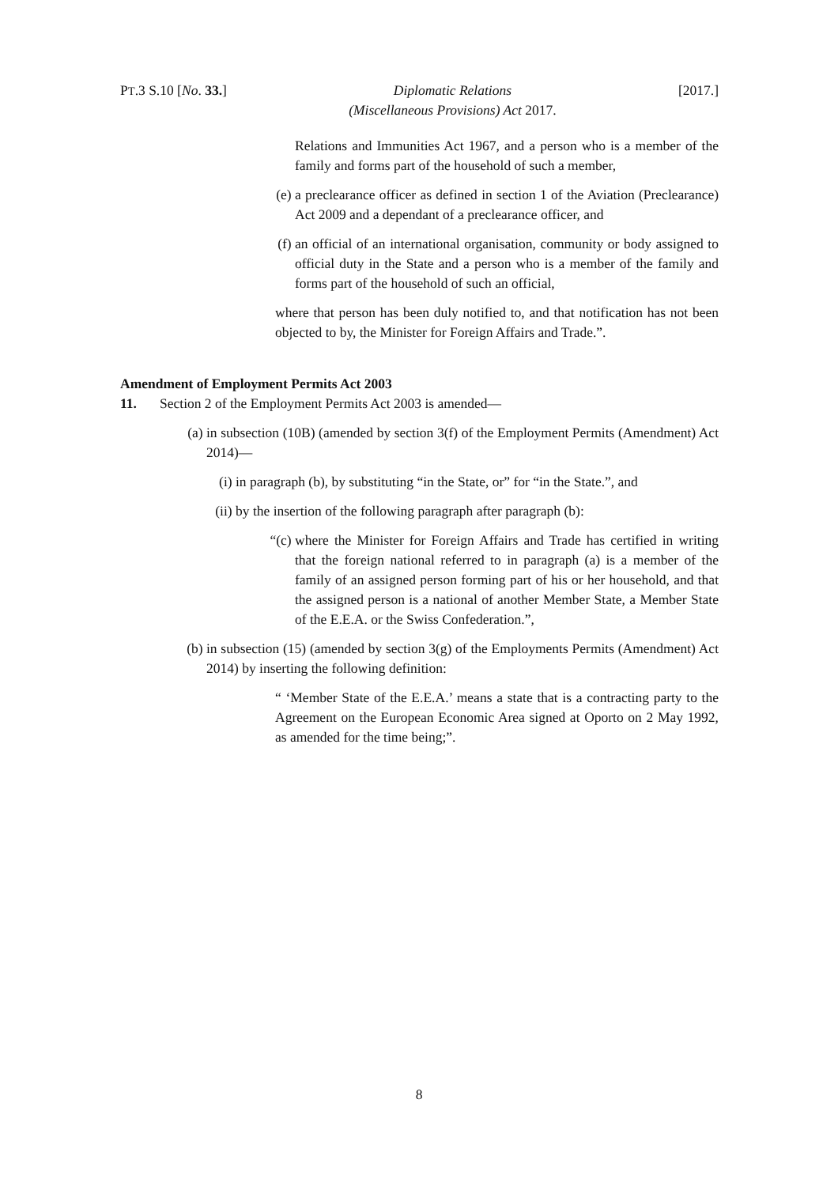PT.3 S.10 [No. 33.] Diplomatic Relations
(Miscellaneous Provisions) Act 2017. [2017.]
Relations and Immunities Act 1967, and a person who is a member of the family and forms part of the household of such a member,
(e) a preclearance officer as defined in section 1 of the Aviation (Preclearance) Act 2009 and a dependant of a preclearance officer, and
(f) an official of an international organisation, community or body assigned to official duty in the State and a person who is a member of the family and forms part of the household of such an official,
where that person has been duly notified to, and that notification has not been objected to by, the Minister for Foreign Affairs and Trade.”.
Amendment of Employment Permits Act 2003
11. Section 2 of the Employment Permits Act 2003 is amended—
(a) in subsection (10B) (amended by section 3(f) of the Employment Permits (Amendment) Act 2014)—
(i) in paragraph (b), by substituting “in the State, or” for “in the State.”, and
(ii) by the insertion of the following paragraph after paragraph (b):
“(c) where the Minister for Foreign Affairs and Trade has certified in writing that the foreign national referred to in paragraph (a) is a member of the family of an assigned person forming part of his or her household, and that the assigned person is a national of another Member State, a Member State of the E.E.A. or the Swiss Confederation.”,
(b) in subsection (15) (amended by section 3(g) of the Employments Permits (Amendment) Act 2014) by inserting the following definition:
“ ‘Member State of the E.E.A.’ means a state that is a contracting party to the Agreement on the European Economic Area signed at Oporto on 2 May 1992, as amended for the time being;”.
8